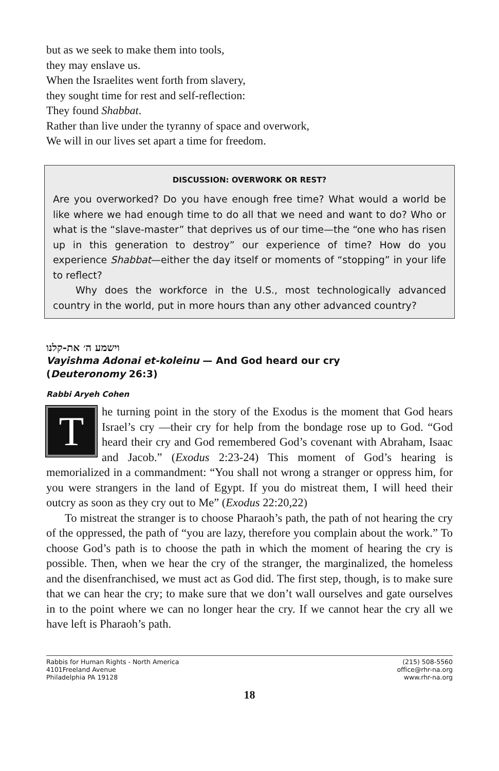but as we seek to make them into tools,
they may enslave us.
When the Israelites went forth from slavery,
they sought time for rest and self-reflection:
They found Shabbat.
Rather than live under the tyranny of space and overwork,
We will in our lives set apart a time for freedom.
DISCUSSION: OVERWORK OR REST?
Are you overworked? Do you have enough free time? What would a world be like where we had enough time to do all that we need and want to do? Who or what is the “slave-master” that deprives us of our time—the “one who has risen up in this generation to destroy” our experience of time? How do you experience Shabbat—either the day itself or moments of “stopping” in your life to reflect?
Why does the workforce in the U.S., most technologically advanced country in the world, put in more hours than any other advanced country?
וישמע ה׳ את-קלנו
Vayishma Adonai et-koleinu — And God heard our cry
(Deuteronomy 26:3)
Rabbi Aryeh Cohen
The turning point in the story of the Exodus is the moment that God hears Israel’s cry —their cry for help from the bondage rose up to God. “God heard their cry and God remembered God’s covenant with Abraham, Isaac and Jacob.” (Exodus 2:23-24) This moment of God’s hearing is memorialized in a commandment: “You shall not wrong a stranger or oppress him, for you were strangers in the land of Egypt. If you do mistreat them, I will heed their outcry as soon as they cry out to Me” (Exodus 22:20,22)
To mistreat the stranger is to choose Pharaoh’s path, the path of not hearing the cry of the oppressed, the path of “you are lazy, therefore you complain about the work.” To choose God’s path is to choose the path in which the moment of hearing the cry is possible. Then, when we hear the cry of the stranger, the marginalized, the homeless and the disenfranchised, we must act as God did. The first step, though, is to make sure that we can hear the cry; to make sure that we don’t wall ourselves and gate ourselves in to the point where we can no longer hear the cry. If we cannot hear the cry all we have left is Pharaoh’s path.
Rabbis for Human Rights - North America
4101Freeland Avenue
Philadelphia PA 19128
(215) 508-5560
office@rhr-na.org
www.rhr-na.org
18